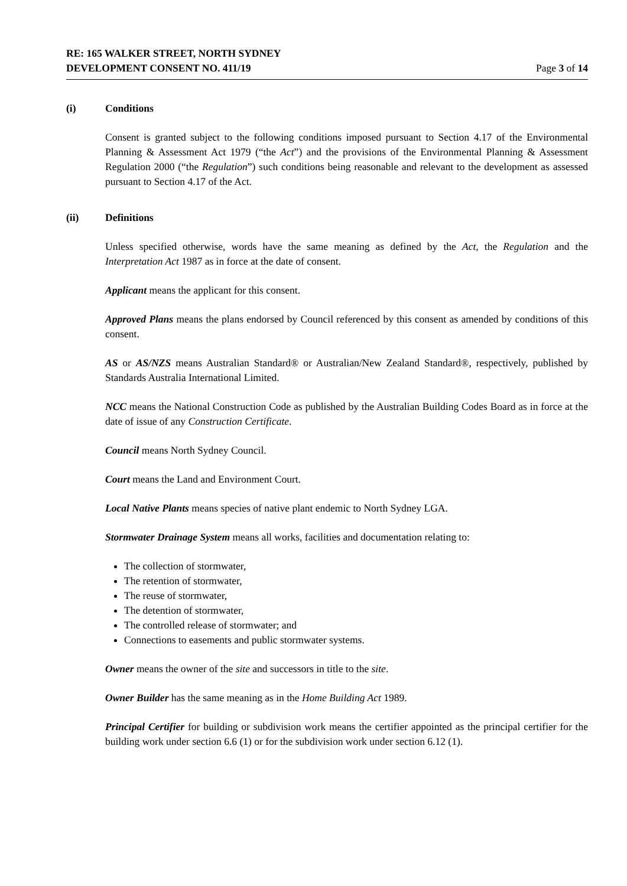RE: 165 WALKER STREET, NORTH SYDNEY
DEVELOPMENT CONSENT NO. 411/19 Page 3 of 14
(i) Conditions
Consent is granted subject to the following conditions imposed pursuant to Section 4.17 of the Environmental Planning & Assessment Act 1979 (“the Act”) and the provisions of the Environmental Planning & Assessment Regulation 2000 (“the Regulation”) such conditions being reasonable and relevant to the development as assessed pursuant to Section 4.17 of the Act.
(ii) Definitions
Unless specified otherwise, words have the same meaning as defined by the Act, the Regulation and the Interpretation Act 1987 as in force at the date of consent.
Applicant means the applicant for this consent.
Approved Plans means the plans endorsed by Council referenced by this consent as amended by conditions of this consent.
AS or AS/NZS means Australian Standard® or Australian/New Zealand Standard®, respectively, published by Standards Australia International Limited.
NCC means the National Construction Code as published by the Australian Building Codes Board as in force at the date of issue of any Construction Certificate.
Council means North Sydney Council.
Court means the Land and Environment Court.
Local Native Plants means species of native plant endemic to North Sydney LGA.
Stormwater Drainage System means all works, facilities and documentation relating to:
The collection of stormwater,
The retention of stormwater,
The reuse of stormwater,
The detention of stormwater,
The controlled release of stormwater; and
Connections to easements and public stormwater systems.
Owner means the owner of the site and successors in title to the site.
Owner Builder has the same meaning as in the Home Building Act 1989.
Principal Certifier for building or subdivision work means the certifier appointed as the principal certifier for the building work under section 6.6 (1) or for the subdivision work under section 6.12 (1).